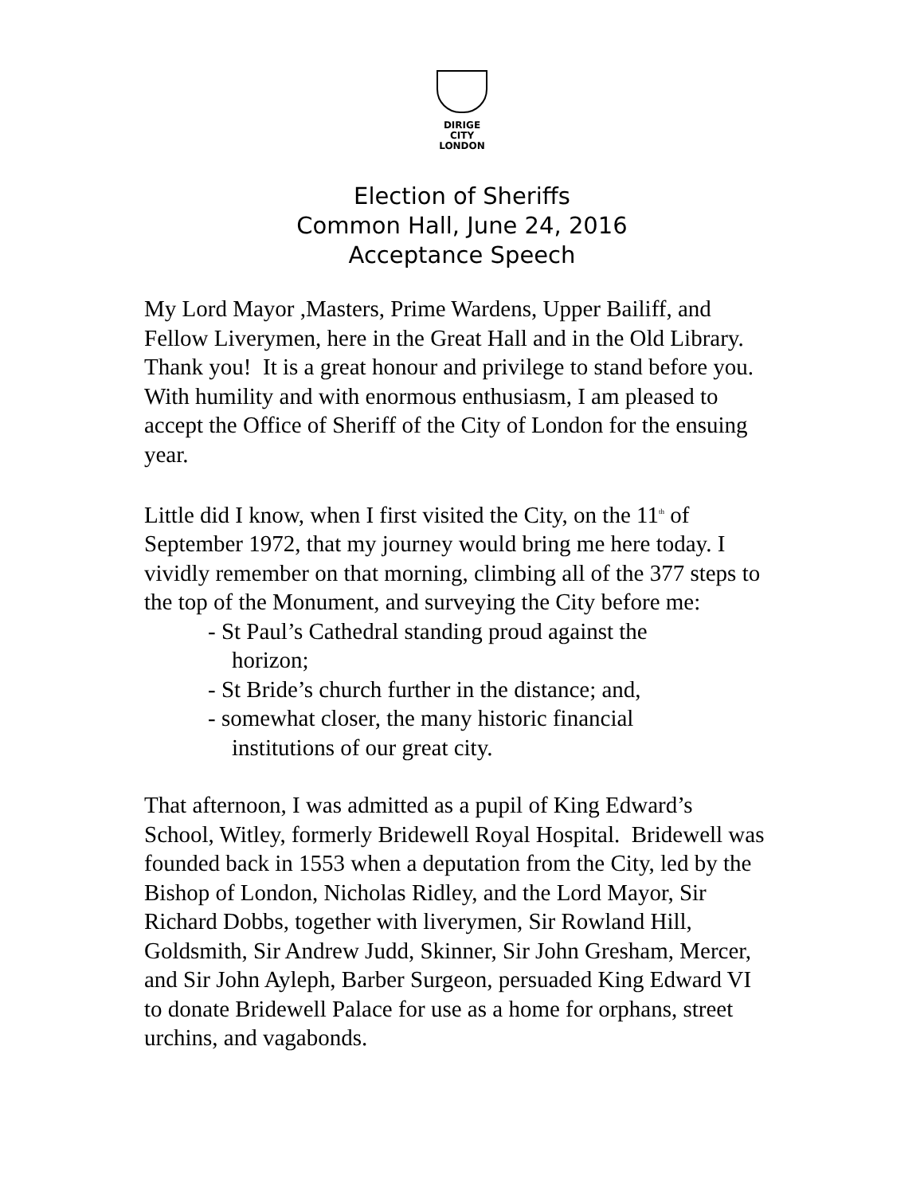DIRIGE
CITY
LONDON
Election of Sheriffs
Common Hall, June 24, 2016
Acceptance Speech
My Lord Mayor ,Masters, Prime Wardens, Upper Bailiff, and Fellow Liverymen, here in the Great Hall and in the Old Library. Thank you! It is a great honour and privilege to stand before you. With humility and with enormous enthusiasm, I am pleased to accept the Office of Sheriff of the City of London for the ensuing year.
Little did I know, when I first visited the City, on the 11<sup>th</sup> of September 1972, that my journey would bring me here today. I vividly remember on that morning, climbing all of the 377 steps to the top of the Monument, and surveying the City before me:
- St Paul’s Cathedral standing proud against the
horizon;
- St Bride’s church further in the distance; and,
- somewhat closer, the many historic financial
institutions of our great city.
That afternoon, I was admitted as a pupil of King Edward’s School, Witley, formerly Bridewell Royal Hospital. Bridewell was founded back in 1553 when a deputation from the City, led by the Bishop of London, Nicholas Ridley, and the Lord Mayor, Sir Richard Dobbs, together with liverymen, Sir Rowland Hill, Goldsmith, Sir Andrew Judd, Skinner, Sir John Gresham, Mercer, and Sir John Ayleph, Barber Surgeon, persuaded King Edward VI to donate Bridewell Palace for use as a home for orphans, street urchins, and vagabonds.